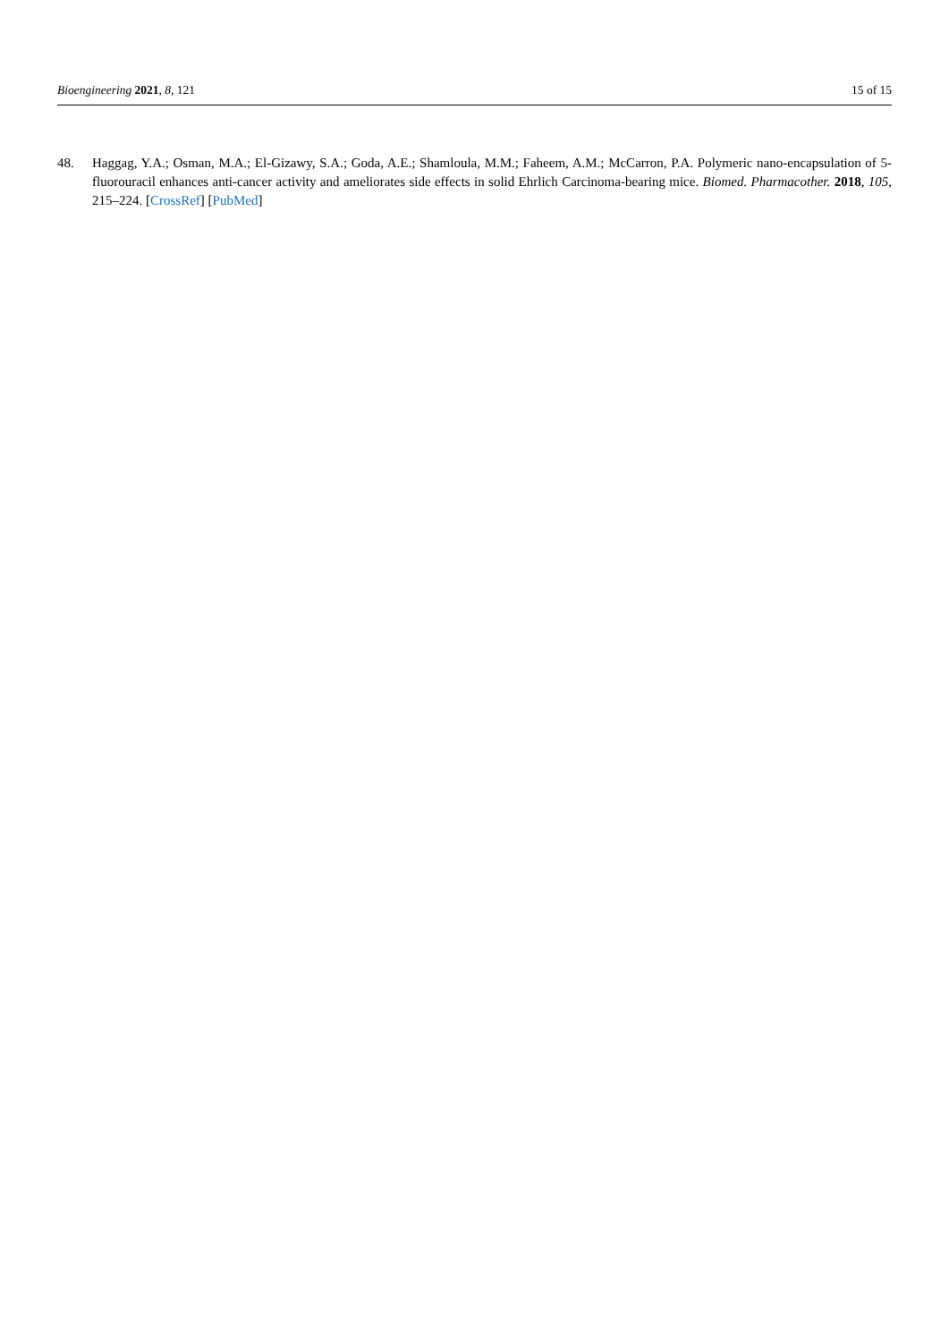Bioengineering 2021, 8, 121 15 of 15
48. Haggag, Y.A.; Osman, M.A.; El-Gizawy, S.A.; Goda, A.E.; Shamloula, M.M.; Faheem, A.M.; McCarron, P.A. Polymeric nano-encapsulation of 5-fluorouracil enhances anti-cancer activity and ameliorates side effects in solid Ehrlich Carcinoma-bearing mice. Biomed. Pharmacother. 2018, 105, 215–224. [CrossRef] [PubMed]